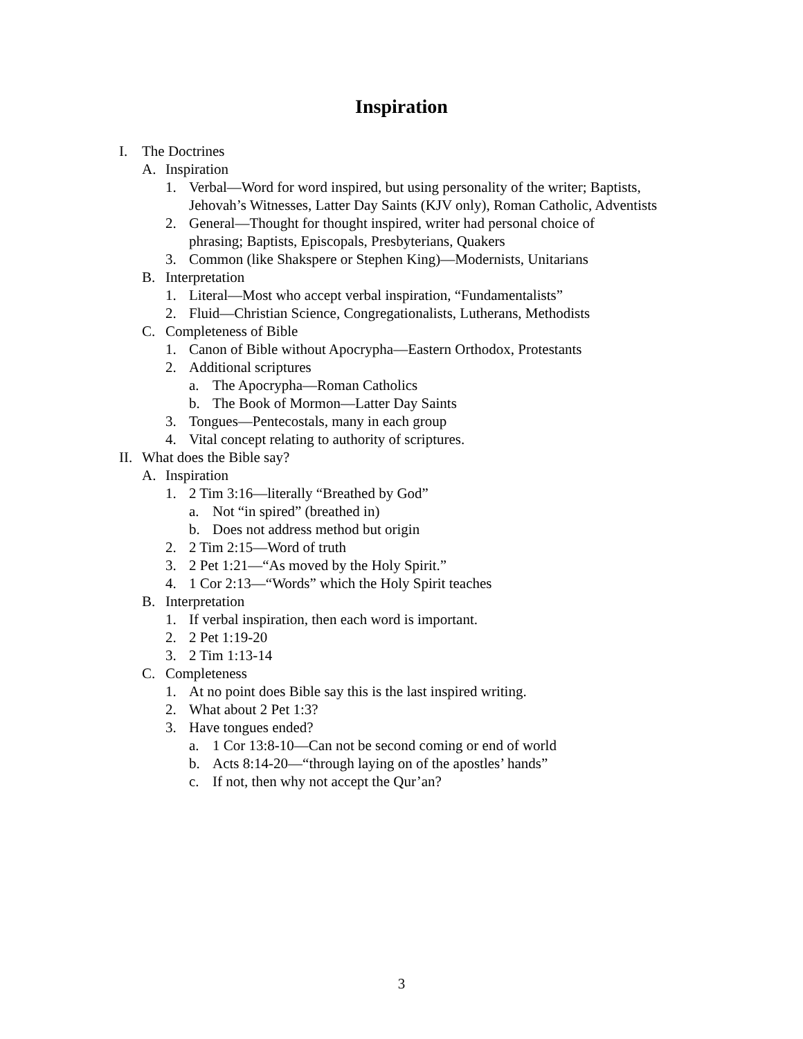Inspiration
I. The Doctrines
A. Inspiration
1. Verbal—Word for word inspired, but using personality of the writer; Baptists, Jehovah’s Witnesses, Latter Day Saints (KJV only), Roman Catholic, Adventists
2. General—Thought for thought inspired, writer had personal choice of phrasing; Baptists, Episcopals, Presbyterians, Quakers
3. Common (like Shakspere or Stephen King)—Modernists, Unitarians
B. Interpretation
1. Literal—Most who accept verbal inspiration, “Fundamentalists”
2. Fluid—Christian Science, Congregationalists, Lutherans, Methodists
C. Completeness of Bible
1. Canon of Bible without Apocrypha—Eastern Orthodox, Protestants
2. Additional scriptures
a. The Apocrypha—Roman Catholics
b. The Book of Mormon—Latter Day Saints
3. Tongues—Pentecostals, many in each group
4. Vital concept relating to authority of scriptures.
II. What does the Bible say?
A. Inspiration
1. 2 Tim 3:16—literally “Breathed by God”
a. Not “in spired” (breathed in)
b. Does not address method but origin
2. 2 Tim 2:15—Word of truth
3. 2 Pet 1:21—“As moved by the Holy Spirit.”
4. 1 Cor 2:13—“Words” which the Holy Spirit teaches
B. Interpretation
1. If verbal inspiration, then each word is important.
2. 2 Pet 1:19-20
3. 2 Tim 1:13-14
C. Completeness
1. At no point does Bible say this is the last inspired writing.
2. What about 2 Pet 1:3?
3. Have tongues ended?
a. 1 Cor 13:8-10—Can not be second coming or end of world
b. Acts 8:14-20—“through laying on of the apostles’ hands”
c. If not, then why not accept the Qur’an?
3